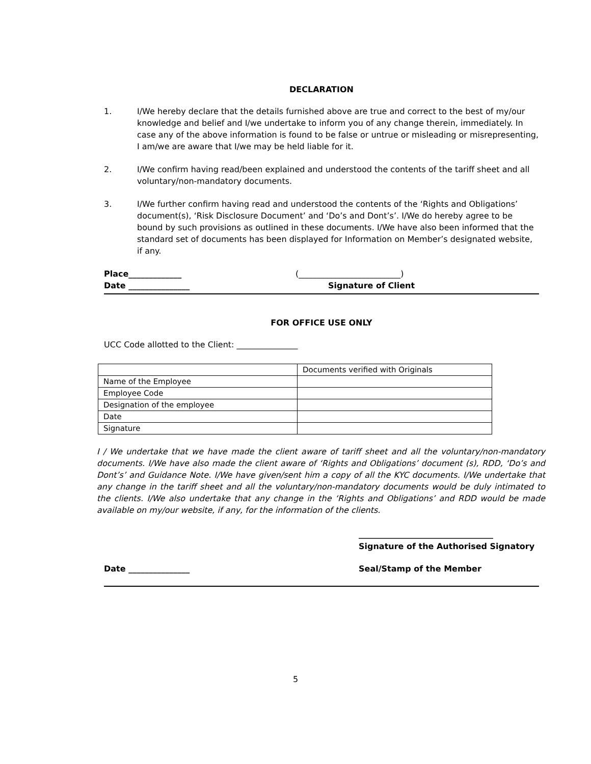DECLARATION
1. I/We hereby declare that the details furnished above are true and correct to the best of my/our knowledge and belief and I/we undertake to inform you of any change therein, immediately. In case any of the above information is found to be false or untrue or misleading or misrepresenting, I am/we are aware that I/we may be held liable for it.
2. I/We confirm having read/been explained and understood the contents of the tariff sheet and all voluntary/non-mandatory documents.
3. I/We further confirm having read and understood the contents of the ‘Rights and Obligations’ document(s), ‘Risk Disclosure Document’ and ‘Do’s and Dont’s’. I/We do hereby agree to be bound by such provisions as outlined in these documents. I/We have also been informed that the standard set of documents has been displayed for Information on Member’s designated website, if any.
Place_____________ (_________________________)
Date _______________ Signature of Client
FOR OFFICE USE ONLY
UCC Code allotted to the Client: _______________
| | Documents verified with Originals |
| Name of the Employee | |
| Employee Code | |
| Designation of the employee | |
| Date | |
| Signature | |
I / We undertake that we have made the client aware of tariff sheet and all the voluntary/non-mandatory documents. I/We have also made the client aware of ‘Rights and Obligations’ document (s), RDD, ‘Do’s and Dont’s’ and Guidance Note. I/We have given/sent him a copy of all the KYC documents. I/We undertake that any change in the tariff sheet and all the voluntary/non-mandatory documents would be duly intimated to the clients. I/We also undertake that any change in the ‘Rights and Obligations’ and RDD would be made available on my/our website, if any, for the information of the clients.
_________________________________
Signature of the Authorised Signatory
Date _______________ Seal/Stamp of the Member
5